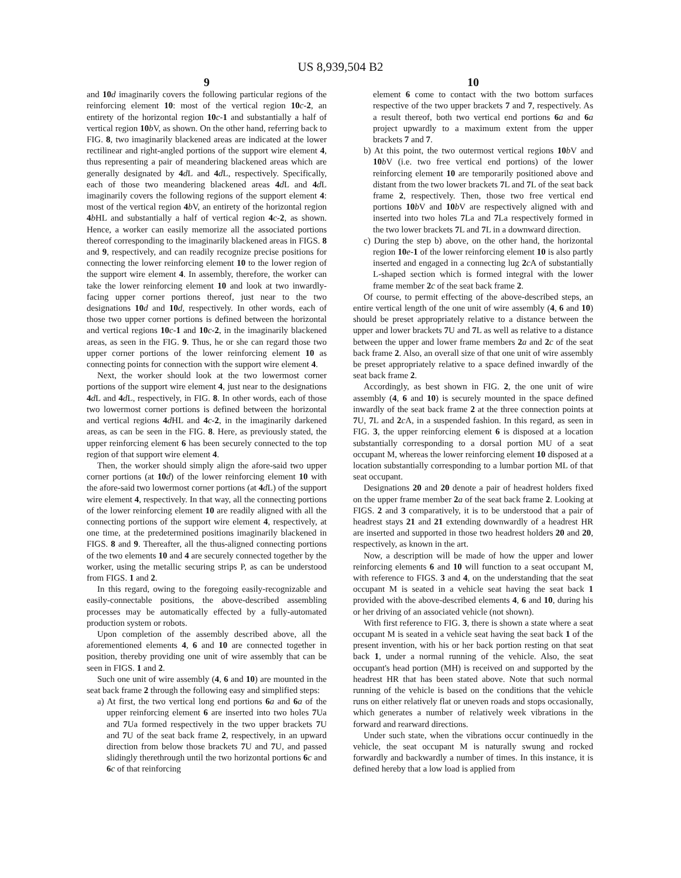US 8,939,504 B2
9
and 10 d imaginarily covers the following particular regions of the reinforcing element 10: most of the vertical region 10 c-2, an entirety of the horizontal region 10 c-1 and substantially a half of vertical region 10 b V, as shown. On the other hand, referring back to FIG. 8, two imaginarily blackened areas are indicated at the lower rectilinear and right-angled portions of the support wire element 4, thus representing a pair of meandering blackened areas which are generally designated by 4 d L and 4 d L, respectively. Specifically, each of those two meandering blackened areas 4 d L and 4 d L imaginarily covers the following regions of the support element 4: most of the vertical region 4 b V, an entirety of the horizontal region 4 b HL and substantially a half of vertical region 4 c-2, as shown. Hence, a worker can easily memorize all the associated portions thereof corresponding to the imaginarily blackened areas in FIGS. 8 and 9, respectively, and can readily recognize precise positions for connecting the lower reinforcing element 10 to the lower region of the support wire element 4. In assembly, therefore, the worker can take the lower reinforcing element 10 and look at two inwardly-facing upper corner portions thereof, just near to the two designations 10 d and 10 d, respectively. In other words, each of those two upper corner portions is defined between the horizontal and vertical regions 10 c-1 and 10 c-2, in the imaginarily blackened areas, as seen in the FIG. 9. Thus, he or she can regard those two upper corner portions of the lower reinforcing element 10 as connecting points for connection with the support wire element 4.
Next, the worker should look at the two lowermost corner portions of the support wire element 4, just near to the designations 4 d L and 4 d L, respectively, in FIG. 8. In other words, each of those two lowermost corner portions is defined between the horizontal and vertical regions 4 d HL and 4 c-2, in the imaginarily darkened areas, as can be seen in the FIG. 8. Here, as previously stated, the upper reinforcing element 6 has been securely connected to the top region of that support wire element 4.
Then, the worker should simply align the afore-said two upper corner portions (at 10 d) of the lower reinforcing element 10 with the afore-said two lowermost corner portions (at 4 d L) of the support wire element 4, respectively. In that way, all the connecting portions of the lower reinforcing element 10 are readily aligned with all the connecting portions of the support wire element 4, respectively, at one time, at the predetermined positions imaginarily blackened in FIGS. 8 and 9. Thereafter, all the thus-aligned connecting portions of the two elements 10 and 4 are securely connected together by the worker, using the metallic securing strips P, as can be understood from FIGS. 1 and 2.
In this regard, owing to the foregoing easily-recognizable and easily-connectable positions, the above-described assembling processes may be automatically effected by a fully-automated production system or robots.
Upon completion of the assembly described above, all the aforementioned elements 4, 6 and 10 are connected together in position, thereby providing one unit of wire assembly that can be seen in FIGS. 1 and 2.
Such one unit of wire assembly (4, 6 and 10) are mounted in the seat back frame 2 through the following easy and simplified steps:
a) At first, the two vertical long end portions 6 a and 6 a of the upper reinforcing element 6 are inserted into two holes 7 Ua and 7 Ua formed respectively in the two upper brackets 7 U and 7 U of the seat back frame 2, respectively, in an upward direction from below those brackets 7 U and 7 U, and passed slidingly therethrough until the two horizontal portions 6 c and 6 c of that reinforcing
10
element 6 come to contact with the two bottom surfaces respective of the two upper brackets 7 and 7, respectively. As a result thereof, both two vertical end portions 6 a and 6 a project upwardly to a maximum extent from the upper brackets 7 and 7.
b) At this point, the two outermost vertical regions 10 b V and 10 b V (i.e. two free vertical end portions) of the lower reinforcing element 10 are temporarily positioned above and distant from the two lower brackets 7 L and 7 L of the seat back frame 2, respectively. Then, those two free vertical end portions 10 b V and 10 b V are respectively aligned with and inserted into two holes 7 La and 7 La respectively formed in the two lower brackets 7 L and 7 L in a downward direction.
c) During the step b) above, on the other hand, the horizontal region 10 e-1 of the lower reinforcing element 10 is also partly inserted and engaged in a connecting lug 2 c A of substantially L-shaped section which is formed integral with the lower frame member 2 c of the seat back frame 2.
Of course, to permit effecting of the above-described steps, an entire vertical length of the one unit of wire assembly (4, 6 and 10) should be preset appropriately relative to a distance between the upper and lower brackets 7 U and 7 L as well as relative to a distance between the upper and lower frame members 2 a and 2 c of the seat back frame 2. Also, an overall size of that one unit of wire assembly be preset appropriately relative to a space defined inwardly of the seat back frame 2.
Accordingly, as best shown in FIG. 2, the one unit of wire assembly (4, 6 and 10) is securely mounted in the space defined inwardly of the seat back frame 2 at the three connection points at 7 U, 7 L and 2 c A, in a suspended fashion. In this regard, as seen in FIG. 3, the upper reinforcing element 6 is disposed at a location substantially corresponding to a dorsal portion MU of a seat occupant M, whereas the lower reinforcing element 10 disposed at a location substantially corresponding to a lumbar portion ML of that seat occupant.
Designations 20 and 20 denote a pair of headrest holders fixed on the upper frame member 2 a of the seat back frame 2. Looking at FIGS. 2 and 3 comparatively, it is to be understood that a pair of headrest stays 21 and 21 extending downwardly of a headrest HR are inserted and supported in those two headrest holders 20 and 20, respectively, as known in the art.
Now, a description will be made of how the upper and lower reinforcing elements 6 and 10 will function to a seat occupant M, with reference to FIGS. 3 and 4, on the understanding that the seat occupant M is seated in a vehicle seat having the seat back 1 provided with the above-described elements 4, 6 and 10, during his or her driving of an associated vehicle (not shown).
With first reference to FIG. 3, there is shown a state where a seat occupant M is seated in a vehicle seat having the seat back 1 of the present invention, with his or her back portion resting on that seat back 1, under a normal running of the vehicle. Also, the seat occupant's head portion (MH) is received on and supported by the headrest HR that has been stated above. Note that such normal running of the vehicle is based on the conditions that the vehicle runs on either relatively flat or uneven roads and stops occasionally, which generates a number of relatively week vibrations in the forward and rearward directions.
Under such state, when the vibrations occur continuedly in the vehicle, the seat occupant M is naturally swung and rocked forwardly and backwardly a number of times. In this instance, it is defined hereby that a low load is applied from